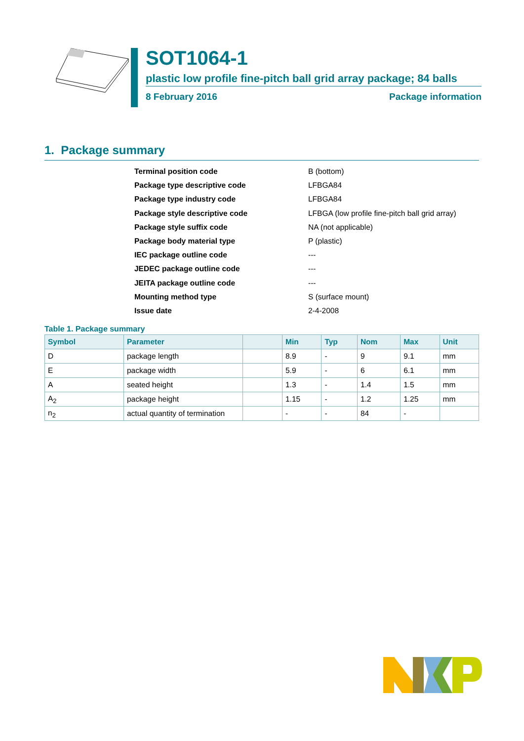SOT1064-1
plastic low profile fine-pitch ball grid array package; 84 balls
8 February 2016 Package information
1. Package summary
Terminal position code B (bottom)
Package type descriptive code LFBGA84
Package type industry code LFBGA84
Package style descriptive code LFBGA (low profile fine-pitch ball grid array)
Package style suffix code NA (not applicable)
Package body material type P (plastic)
IEC package outline code ---
JEDEC package outline code ---
JEITA package outline code ---
Mounting method type S (surface mount)
Issue date 2-4-2008
Table 1. Package summary
| Symbol | Parameter | | Min | Typ | Nom | Max | Unit |
| --- | --- | --- | --- | --- | --- | --- | --- |
| D | package length | | 8.9 | - | 9 | 9.1 | mm |
| E | package width | | 5.9 | - | 6 | 6.1 | mm |
| A | seated height | | 1.3 | - | 1.4 | 1.5 | mm |
| A<sub>2</sub> | package height | | 1.15 | - | 1.2 | 1.25 | mm |
| n<sub>2</sub> | actual quantity of termination | | - | - | 84 | - | |